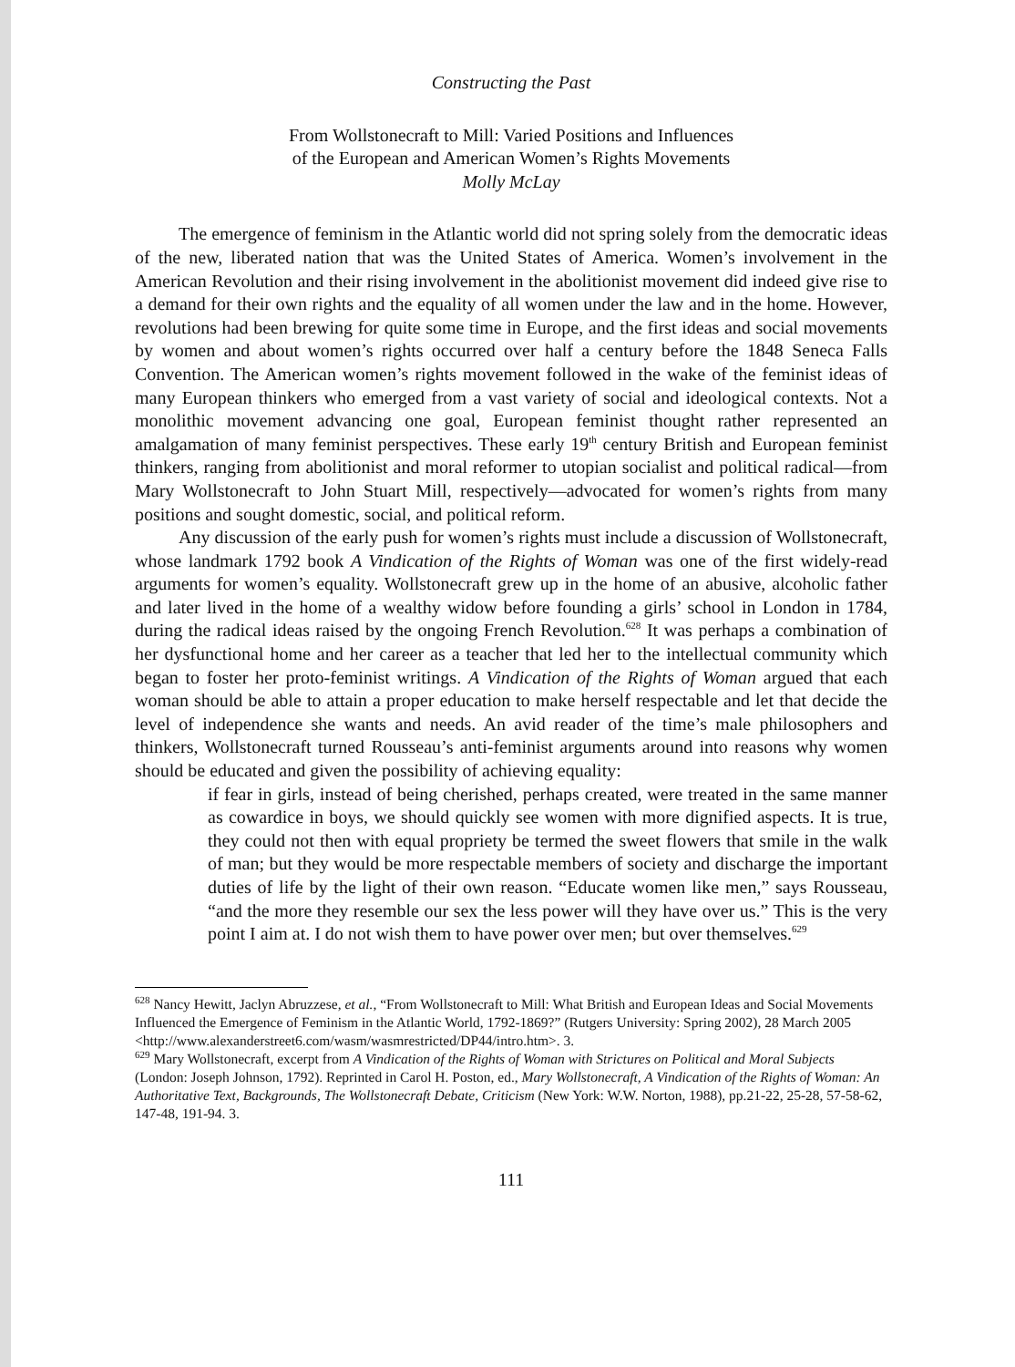Constructing the Past
From Wollstonecraft to Mill: Varied Positions and Influences
of the European and American Women’s Rights Movements
Molly McLay
The emergence of feminism in the Atlantic world did not spring solely from the democratic ideas of the new, liberated nation that was the United States of America. Women’s involvement in the American Revolution and their rising involvement in the abolitionist movement did indeed give rise to a demand for their own rights and the equality of all women under the law and in the home. However, revolutions had been brewing for quite some time in Europe, and the first ideas and social movements by women and about women’s rights occurred over half a century before the 1848 Seneca Falls Convention. The American women’s rights movement followed in the wake of the feminist ideas of many European thinkers who emerged from a vast variety of social and ideological contexts. Not a monolithic movement advancing one goal, European feminist thought rather represented an amalgamation of many feminist perspectives. These early 19<sup>th</sup> century British and European feminist thinkers, ranging from abolitionist and moral reformer to utopian socialist and political radical—from Mary Wollstonecraft to John Stuart Mill, respectively—advocated for women’s rights from many positions and sought domestic, social, and political reform.
Any discussion of the early push for women’s rights must include a discussion of Wollstonecraft, whose landmark 1792 book A Vindication of the Rights of Woman was one of the first widely-read arguments for women’s equality. Wollstonecraft grew up in the home of an abusive, alcoholic father and later lived in the home of a wealthy widow before founding a girls’ school in London in 1784, during the radical ideas raised by the ongoing French Revolution.<sup>628</sup> It was perhaps a combination of her dysfunctional home and her career as a teacher that led her to the intellectual community which began to foster her proto-feminist writings. A Vindication of the Rights of Woman argued that each woman should be able to attain a proper education to make herself respectable and let that decide the level of independence she wants and needs. An avid reader of the time’s male philosophers and thinkers, Wollstonecraft turned Rousseau’s anti-feminist arguments around into reasons why women should be educated and given the possibility of achieving equality:
if fear in girls, instead of being cherished, perhaps created, were treated in the same manner as cowardice in boys, we should quickly see women with more dignified aspects. It is true, they could not then with equal propriety be termed the sweet flowers that smile in the walk of man; but they would be more respectable members of society and discharge the important duties of life by the light of their own reason. “Educate women like men,” says Rousseau, “and the more they resemble our sex the less power will they have over us.” This is the very point I aim at. I do not wish them to have power over men; but over themselves.<sup>629</sup>
<sup>628</sup> Nancy Hewitt, Jaclyn Abruzzese, et al., “From Wollstonecraft to Mill: What British and European Ideas and Social Movements Influenced the Emergence of Feminism in the Atlantic World, 1792-1869?” (Rutgers University: Spring 2002), 28 March 2005 <http://www.alexanderstreet6.com/wasm/wasmrestricted/DP44/intro.htm>. 3.
<sup>629</sup> Mary Wollstonecraft, excerpt from A Vindication of the Rights of Woman with Strictures on Political and Moral Subjects (London: Joseph Johnson, 1792). Reprinted in Carol H. Poston, ed., Mary Wollstonecraft, A Vindication of the Rights of Woman: An Authoritative Text, Backgrounds, The Wollstonecraft Debate, Criticism (New York: W.W. Norton, 1988), pp.21-22, 25-28, 57-58-62, 147-48, 191-94. 3.
111